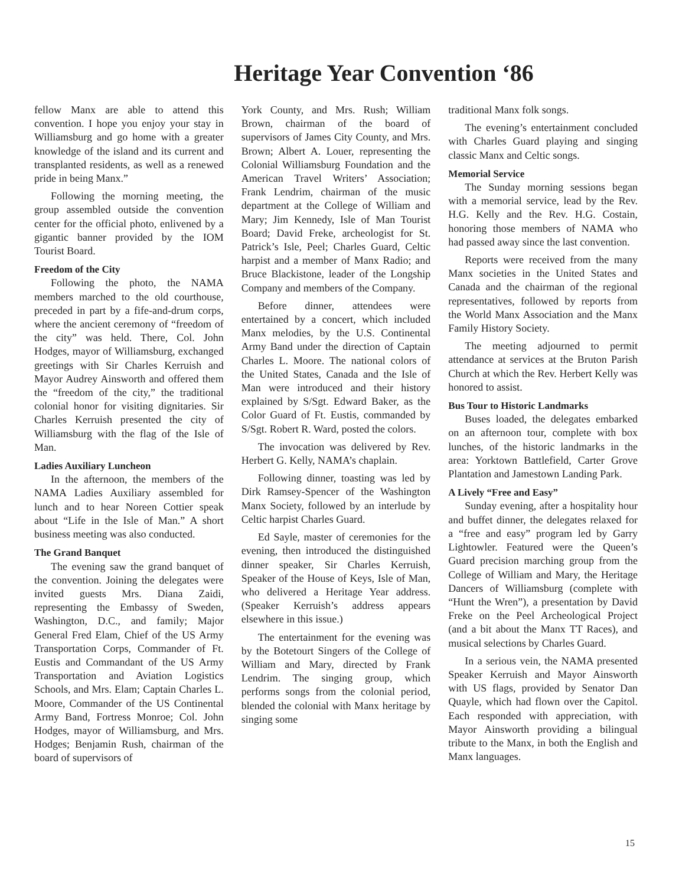Heritage Year Convention ‘86
fellow Manx are able to attend this convention. I hope you enjoy your stay in Williamsburg and go home with a greater knowledge of the island and its current and transplanted residents, as well as a renewed pride in being Manx.”
Following the morning meeting, the group assembled outside the convention center for the official photo, enlivened by a gigantic banner provided by the IOM Tourist Board.
Freedom of the City
Following the photo, the NAMA members marched to the old courthouse, preceded in part by a fife-and-drum corps, where the ancient ceremony of “freedom of the city” was held. There, Col. John Hodges, mayor of Williamsburg, exchanged greetings with Sir Charles Kerruish and Mayor Audrey Ainsworth and offered them the “freedom of the city,” the traditional colonial honor for visiting dignitaries. Sir Charles Kerruish presented the city of Williamsburg with the flag of the Isle of Man.
Ladies Auxiliary Luncheon
In the afternoon, the members of the NAMA Ladies Auxiliary assembled for lunch and to hear Noreen Cottier speak about “Life in the Isle of Man.” A short business meeting was also conducted.
The Grand Banquet
The evening saw the grand banquet of the convention. Joining the delegates were invited guests Mrs. Diana Zaidi, representing the Embassy of Sweden, Washington, D.C., and family; Major General Fred Elam, Chief of the US Army Transportation Corps, Commander of Ft. Eustis and Commandant of the US Army Transportation and Aviation Logistics Schools, and Mrs. Elam; Captain Charles L. Moore, Commander of the US Continental Army Band, Fortress Monroe; Col. John Hodges, mayor of Williamsburg, and Mrs. Hodges; Benjamin Rush, chairman of the board of supervisors of
York County, and Mrs. Rush; William Brown, chairman of the board of supervisors of James City County, and Mrs. Brown; Albert A. Louer, representing the Colonial Williamsburg Foundation and the American Travel Writers’ Association; Frank Lendrim, chairman of the music department at the College of William and Mary; Jim Kennedy, Isle of Man Tourist Board; David Freke, archeologist for St. Patrick’s Isle, Peel; Charles Guard, Celtic harpist and a member of Manx Radio; and Bruce Blackistone, leader of the Longship Company and members of the Company.
Before dinner, attendees were entertained by a concert, which included Manx melodies, by the U.S. Continental Army Band under the direction of Captain Charles L. Moore. The national colors of the United States, Canada and the Isle of Man were introduced and their history explained by S/Sgt. Edward Baker, as the Color Guard of Ft. Eustis, commanded by S/Sgt. Robert R. Ward, posted the colors.
The invocation was delivered by Rev. Herbert G. Kelly, NAMA’s chaplain.
Following dinner, toasting was led by Dirk Ramsey-Spencer of the Washington Manx Society, followed by an interlude by Celtic harpist Charles Guard.
Ed Sayle, master of ceremonies for the evening, then introduced the distinguished dinner speaker, Sir Charles Kerruish, Speaker of the House of Keys, Isle of Man, who delivered a Heritage Year address. (Speaker Kerruish’s address appears elsewhere in this issue.)
The entertainment for the evening was by the Botetourt Singers of the College of William and Mary, directed by Frank Lendrim. The singing group, which performs songs from the colonial period, blended the colonial with Manx heritage by singing some
traditional Manx folk songs.
The evening’s entertainment concluded with Charles Guard playing and singing classic Manx and Celtic songs.
Memorial Service
The Sunday morning sessions began with a memorial service, lead by the Rev. H.G. Kelly and the Rev. H.G. Costain, honoring those members of NAMA who had passed away since the last convention.
Reports were received from the many Manx societies in the United States and Canada and the chairman of the regional representatives, followed by reports from the World Manx Association and the Manx Family History Society.
The meeting adjourned to permit attendance at services at the Bruton Parish Church at which the Rev. Herbert Kelly was honored to assist.
Bus Tour to Historic Landmarks
Buses loaded, the delegates embarked on an afternoon tour, complete with box lunches, of the historic landmarks in the area: Yorktown Battlefield, Carter Grove Plantation and Jamestown Landing Park.
A Lively “Free and Easy”
Sunday evening, after a hospitality hour and buffet dinner, the delegates relaxed for a “free and easy” program led by Garry Lightowler. Featured were the Queen’s Guard precision marching group from the College of William and Mary, the Heritage Dancers of Williamsburg (complete with “Hunt the Wren”), a presentation by David Freke on the Peel Archeological Project (and a bit about the Manx TT Races), and musical selections by Charles Guard.
In a serious vein, the NAMA presented Speaker Kerruish and Mayor Ainsworth with US flags, provided by Senator Dan Quayle, which had flown over the Capitol. Each responded with appreciation, with Mayor Ainsworth providing a bilingual tribute to the Manx, in both the English and Manx languages.
15